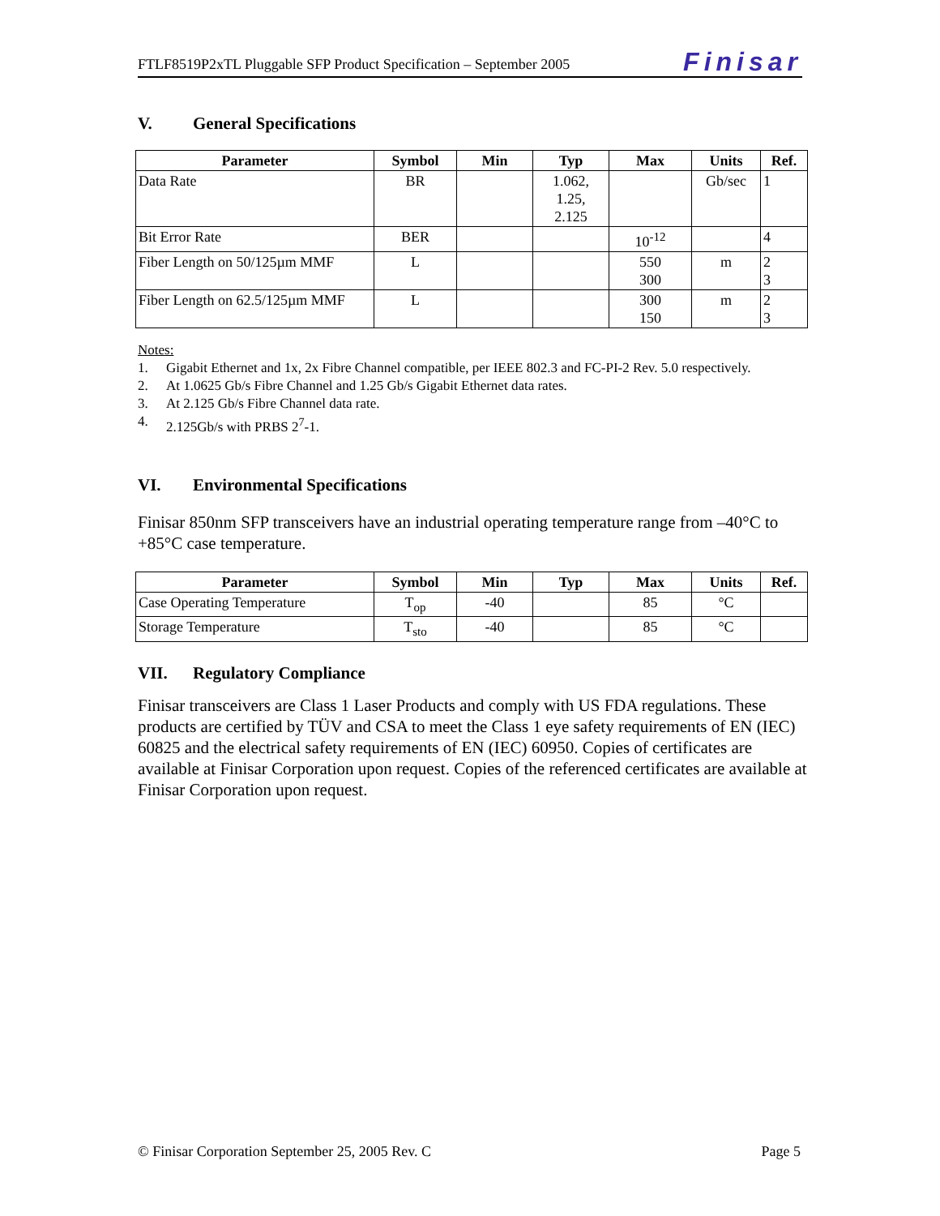FTLF8519P2xTL Pluggable SFP Product Specification – September 2005
Finisar
V. General Specifications
| Parameter | Symbol | Min | Typ | Max | Units | Ref. |
| --- | --- | --- | --- | --- | --- | --- |
| Data Rate | BR | | 1.062, 1.25, 2.125 | | Gb/sec | 1 |
| Bit Error Rate | BER | | | 10<sup>-12</sup> | | 4 |
| Fiber Length on 50/125µm MMF | L | | | 550 300 | m | 2 3 |
| Fiber Length on 62.5/125µm MMF | L | | | 300 150 | m | 2 3 |
Notes:
1. Gigabit Ethernet and 1x, 2x Fibre Channel compatible, per IEEE 802.3 and FC-PI-2 Rev. 5.0 respectively.
2. At 1.0625 Gb/s Fibre Channel and 1.25 Gb/s Gigabit Ethernet data rates.
3. At 2.125 Gb/s Fibre Channel data rate.
4. 2.125Gb/s with PRBS 2<sup>7</sup>-1.
VI. Environmental Specifications
Finisar 850nm SFP transceivers have an industrial operating temperature range from –40°C to +85°C case temperature.
| Parameter | Symbol | Min | Typ | Max | Units | Ref. |
| --- | --- | --- | --- | --- | --- | --- |
| Case Operating Temperature | T<sub>op</sub> | -40 | | 85 | °C | |
| Storage Temperature | T<sub>sto</sub> | -40 | | 85 | °C | |
VII. Regulatory Compliance
Finisar transceivers are Class 1 Laser Products and comply with US FDA regulations. These products are certified by TÜV and CSA to meet the Class 1 eye safety requirements of EN (IEC) 60825 and the electrical safety requirements of EN (IEC) 60950. Copies of certificates are available at Finisar Corporation upon request. Copies of the referenced certificates are available at Finisar Corporation upon request.
© Finisar Corporation September 25, 2005 Rev. C Page 5